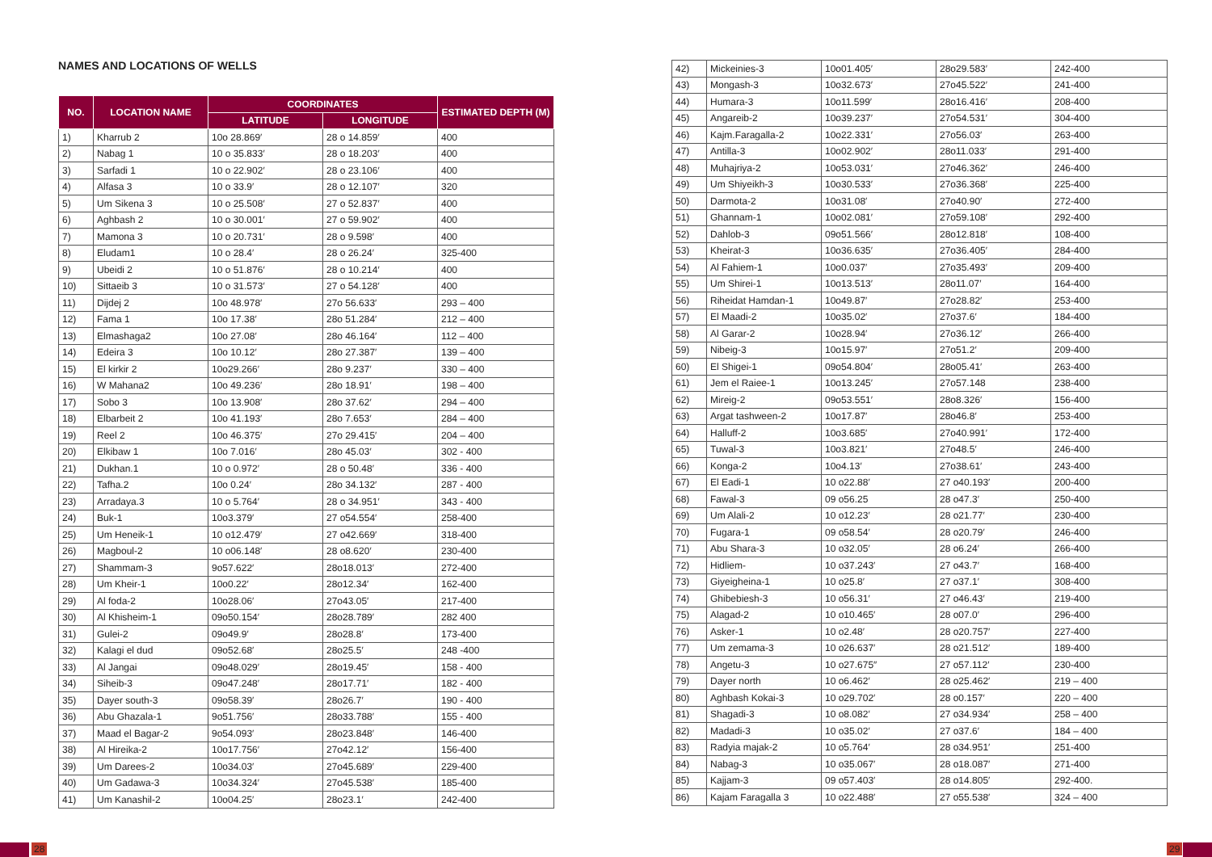NAMES AND LOCATIONS OF WELLS
| NO. | LOCATION NAME | COORDINATES | | ESTIMATED DEPTH (M) |
| --- | --- | --- | --- | --- |
| | | LATITUDE | LONGITUDE | |
| 1) | Kharrub 2 | 10o 28.869′ | 28 o 14.859′ | 400 |
| 2) | Nabag 1 | 10 o 35.833′ | 28 o 18.203′ | 400 |
| 3) | Sarfadi 1 | 10 o 22.902′ | 28 o 23.106′ | 400 |
| 4) | Alfasa 3 | 10 o 33.9′ | 28 o 12.107′ | 320 |
| 5) | Um Sikena 3 | 10 o 25.508′ | 27 o 52.837′ | 400 |
| 6) | Aghbash 2 | 10 o 30.001′ | 27 o 59.902′ | 400 |
| 7) | Mamona 3 | 10 o 20.731′ | 28 o 9.598′ | 400 |
| 8) | Eludam1 | 10 o 28.4′ | 28 o 26.24′ | 325-400 |
| 9) | Ubeidi 2 | 10 o 51.876′ | 28 o 10.214′ | 400 |
| 10) | Sittaeib 3 | 10 o 31.573′ | 27 o 54.128′ | 400 |
| 11) | Dijdej 2 | 10o 48.978′ | 27o 56.633′ | 293 – 400 |
| 12) | Fama 1 | 10o 17.38′ | 28o 51.284′ | 212 – 400 |
| 13) | Elmashaga2 | 10o 27.08′ | 28o 46.164′ | 112 – 400 |
| 14) | Edeira 3 | 10o 10.12′ | 28o 27.387′ | 139 – 400 |
| 15) | El kirkir 2 | 10o29.266′ | 28o 9.237′ | 330 – 400 |
| 16) | W Mahana2 | 10o 49.236′ | 28o 18.91′ | 198 – 400 |
| 17) | Sobo 3 | 10o 13.908′ | 28o 37.62′ | 294 – 400 |
| 18) | Elbarbeit 2 | 10o 41.193′ | 28o 7.653′ | 284 – 400 |
| 19) | Reel 2 | 10o 46.375′ | 27o 29.415′ | 204 – 400 |
| 20) | Elkibaw 1 | 10o 7.016′ | 28o 45.03′ | 302 - 400 |
| 21) | Dukhan.1 | 10 o 0.972′ | 28 o 50.48′ | 336 - 400 |
| 22) | Tafha.2 | 10o 0.24′ | 28o 34.132′ | 287 - 400 |
| 23) | Arradaya.3 | 10 o 5.764′ | 28 o 34.951′ | 343 - 400 |
| 24) | Buk-1 | 10o3.379′ | 27 o54.554′ | 258-400 |
| 25) | Um Heneik-1 | 10 o12.479′ | 27 o42.669′ | 318-400 |
| 26) | Magboul-2 | 10 o06.148′ | 28 o8.620′ | 230-400 |
| 27) | Shammam-3 | 9o57.622′ | 28o18.013′ | 272-400 |
| 28) | Um Kheir-1 | 10o0.22′ | 28o12.34′ | 162-400 |
| 29) | Al foda-2 | 10o28.06′ | 27o43.05′ | 217-400 |
| 30) | Al Khisheim-1 | 09o50.154′ | 28o28.789′ | 282 400 |
| 31) | Gulei-2 | 09o49.9′ | 28o28.8′ | 173-400 |
| 32) | Kalagi el dud | 09o52.68′ | 28o25.5′ | 248 -400 |
| 33) | Al Jangai | 09o48.029′ | 28o19.45′ | 158 - 400 |
| 34) | Siheib-3 | 09o47.248′ | 28o17.71′ | 182 - 400 |
| 35) | Dayer south-3 | 09o58.39′ | 28o26.7′ | 190 - 400 |
| 36) | Abu Ghazala-1 | 9o51.756′ | 28o33.788′ | 155 - 400 |
| 37) | Maad el Bagar-2 | 9o54.093′ | 28o23.848′ | 146-400 |
| 38) | Al Hireika-2 | 10o17.756′ | 27o42.12′ | 156-400 |
| 39) | Um Darees-2 | 10o34.03′ | 27o45.689′ | 229-400 |
| 40) | Um Gadawa-3 | 10o34.324′ | 27o45.538′ | 185-400 |
| 41) | Um Kanashil-2 | 10o04.25′ | 28o23.1′ | 242-400 |
| 42) | Mickeinies-3 | 10o01.405′ | 28o29.583′ | 242-400 |
| 43) | Mongash-3 | 10o32.673′ | 27o45.522′ | 241-400 |
| 44) | Humara-3 | 10o11.599′ | 28o16.416′ | 208-400 |
| 45) | Angareib-2 | 10o39.237′ | 27o54.531′ | 304-400 |
| 46) | Kajm.Faragalla-2 | 10o22.331′ | 27o56.03′ | 263-400 |
| 47) | Antilla-3 | 10o02.902′ | 28o11.033′ | 291-400 |
| 48) | Muhajriya-2 | 10o53.031′ | 27o46.362′ | 246-400 |
| 49) | Um Shiyeikh-3 | 10o30.533′ | 27o36.368′ | 225-400 |
| 50) | Darmota-2 | 10o31.08′ | 27o40.90′ | 272-400 |
| 51) | Ghannam-1 | 10o02.081′ | 27o59.108′ | 292-400 |
| 52) | Dahlob-3 | 09o51.566′ | 28o12.818′ | 108-400 |
| 53) | Kheirat-3 | 10o36.635′ | 27o36.405′ | 284-400 |
| 54) | Al Fahiem-1 | 10o0.037′ | 27o35.493′ | 209-400 |
| 55) | Um Shirei-1 | 10o13.513′ | 28o11.07′ | 164-400 |
| 56) | Riheidat Hamdan-1 | 10o49.87′ | 27o28.82′ | 253-400 |
| 57) | El Maadi-2 | 10o35.02′ | 27o37.6′ | 184-400 |
| 58) | Al Garar-2 | 10o28.94′ | 27o36.12′ | 266-400 |
| 59) | Nibeig-3 | 10o15.97′ | 27o51.2′ | 209-400 |
| 60) | El Shigei-1 | 09o54.804′ | 28o05.41′ | 263-400 |
| 61) | Jem el Raiee-1 | 10o13.245′ | 27o57.148 | 238-400 |
| 62) | Mireig-2 | 09o53.551′ | 28o8.326′ | 156-400 |
| 63) | Argat tashween-2 | 10o17.87′ | 28o46.8′ | 253-400 |
| 64) | Halluff-2 | 10o3.685′ | 27o40.991′ | 172-400 |
| 65) | Tuwal-3 | 10o3.821′ | 27o48.5′ | 246-400 |
| 66) | Konga-2 | 10o4.13′ | 27o38.61′ | 243-400 |
| 67) | El Eadi-1 | 10 o22.88′ | 27 o40.193′ | 200-400 |
| 68) | Fawal-3 | 09 o56.25 | 28 o47.3′ | 250-400 |
| 69) | Um Alali-2 | 10 o12.23′ | 28 o21.77′ | 230-400 |
| 70) | Fugara-1 | 09 o58.54′ | 28 o20.79′ | 246-400 |
| 71) | Abu Shara-3 | 10 o32.05′ | 28 o6.24′ | 266-400 |
| 72) | Hidliem- | 10 o37.243′ | 27 o43.7′ | 168-400 |
| 73) | Giyeigheina-1 | 10 o25.8′ | 27 o37.1′ | 308-400 |
| 74) | Ghibebiesh-3 | 10 o56.31′ | 27 o46.43′ | 219-400 |
| 75) | Alagad-2 | 10 o10.465′ | 28 o07.0′ | 296-400 |
| 76) | Asker-1 | 10 o2.48′ | 28 o20.757′ | 227-400 |
| 77) | Um zemama-3 | 10 o26.637′ | 28 o21.512′ | 189-400 |
| 78) | Angetu-3 | 10 o27.675″ | 27 o57.112′ | 230-400 |
| 79) | Dayer north | 10 o6.462′ | 28 o25.462′ | 219 – 400 |
| 80) | Aghbash Kokai-3 | 10 o29.702′ | 28 o0.157′ | 220 – 400 |
| 81) | Shagadi-3 | 10 o8.082′ | 27 o34.934′ | 258 – 400 |
| 82) | Madadi-3 | 10 o35.02′ | 27 o37.6′ | 184 – 400 |
| 83) | Radyia majak-2 | 10 o5.764′ | 28 o34.951′ | 251-400 |
| 84) | Nabag-3 | 10 o35.067′ | 28 o18.087′ | 271-400 |
| 85) | Kajjam-3 | 09 o57.403′ | 28 o14.805′ | 292-400. |
| 86) | Kajam Faragalla 3 | 10 o22.488′ | 27 o55.538′ | 324 – 400 |
28 29